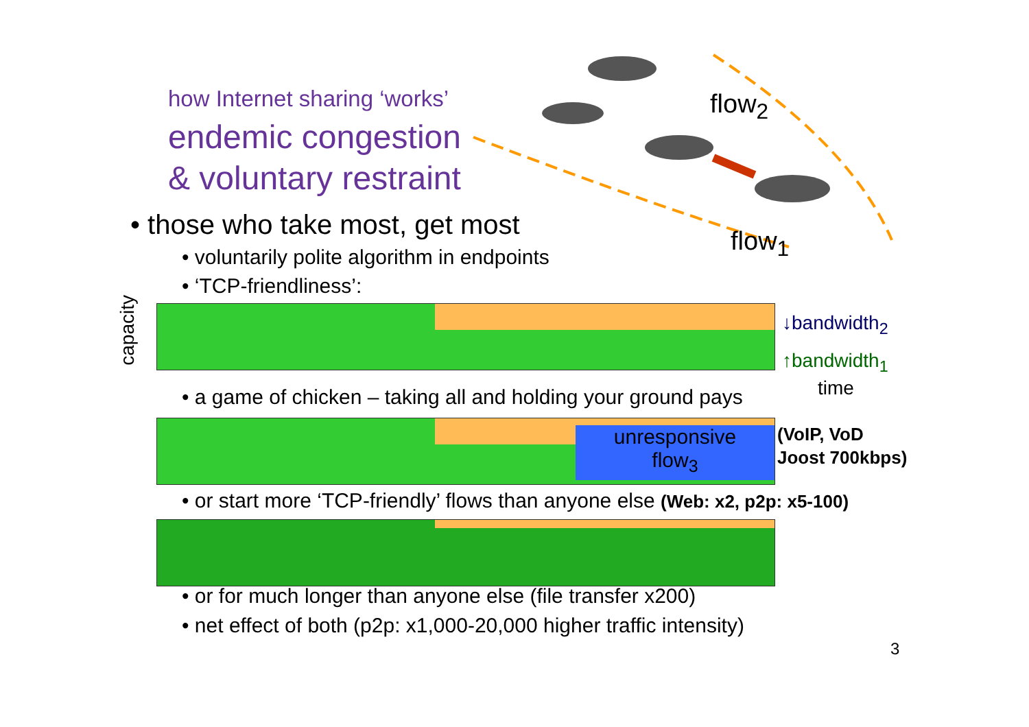how Internet sharing ‘works’
endemic congestion
& voluntary restraint
flow<sub>2</sub>
flow<sub>1</sub>
• those who take most, get most
• voluntarily polite algorithm in endpoints
• ‘TCP-friendliness’:
capacity
↓bandwidth<sub>2</sub>
↑bandwidth<sub>1</sub>
time
• a game of chicken – taking all and holding your ground pays
unresponsive
flow<sub>3</sub>
(VoIP, VoD
Joost 700kbps)
• or start more ‘TCP-friendly’ flows than anyone else (Web: x2, p2p: x5-100)
• or for much longer than anyone else (file transfer x200)
• net effect of both (p2p: x1,000-20,000 higher traffic intensity)
3